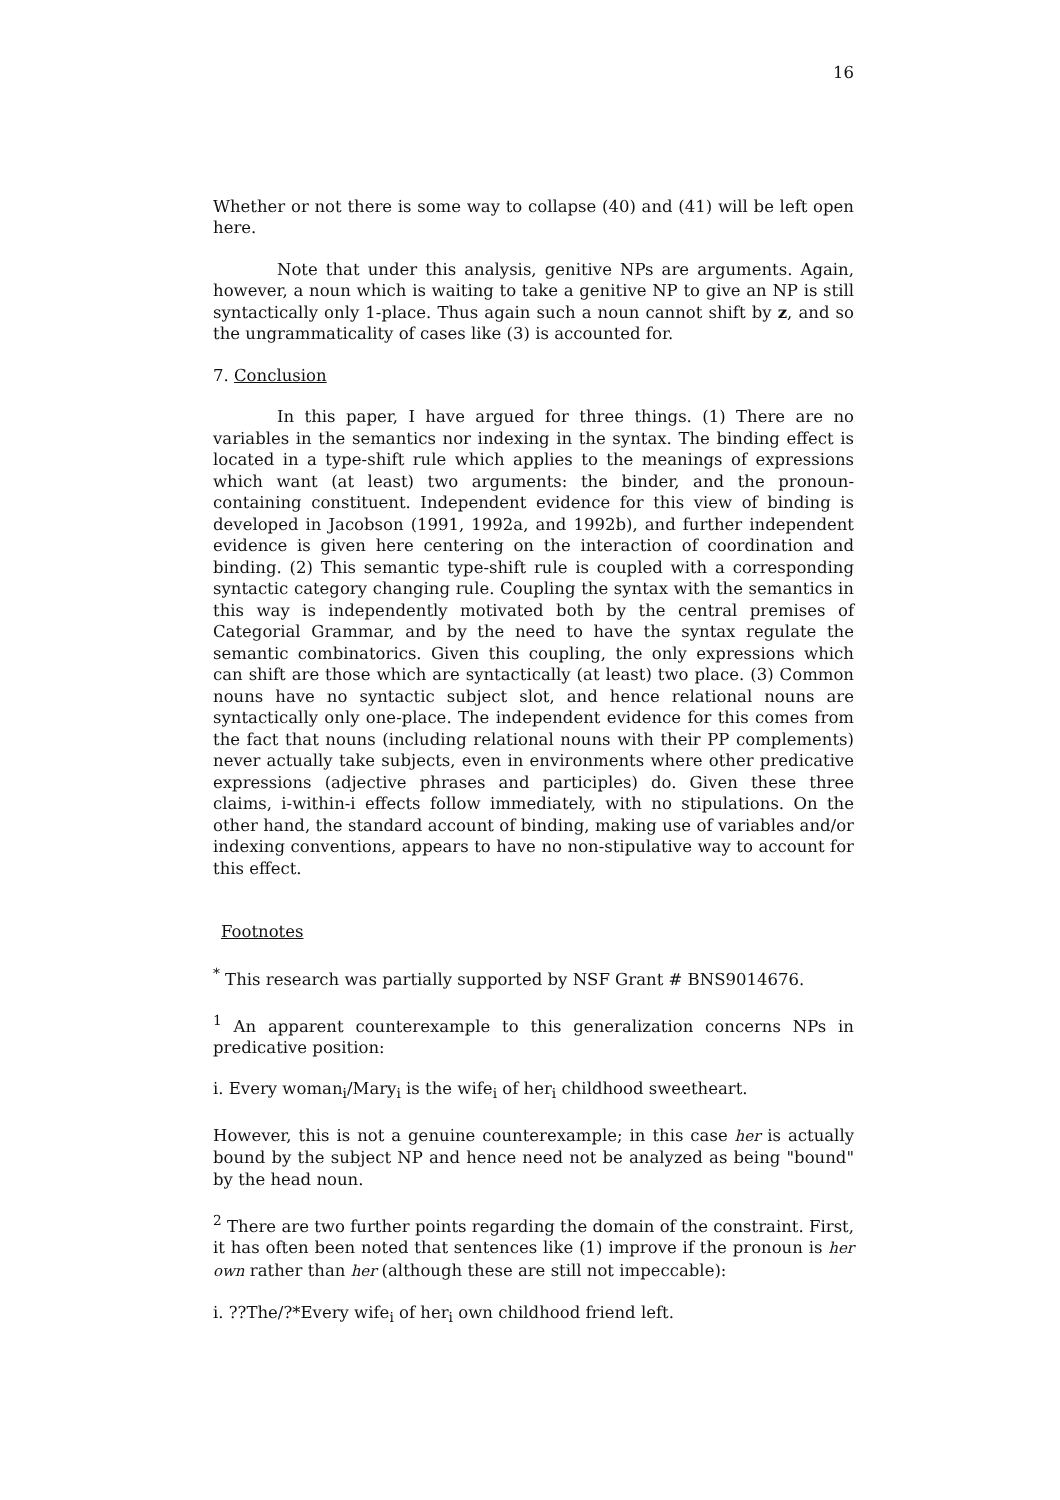16
Whether or not there is some way to collapse (40) and (41) will be left open here.
Note that under this analysis, genitive NPs are arguments. Again, however, a noun which is waiting to take a genitive NP to give an NP is still syntactically only 1-place. Thus again such a noun cannot shift by z, and so the ungrammaticality of cases like (3) is accounted for.
7. Conclusion
In this paper, I have argued for three things. (1) There are no variables in the semantics nor indexing in the syntax. The binding effect is located in a type-shift rule which applies to the meanings of expressions which want (at least) two arguments: the binder, and the pronoun-containing constituent. Independent evidence for this view of binding is developed in Jacobson (1991, 1992a, and 1992b), and further independent evidence is given here centering on the interaction of coordination and binding. (2) This semantic type-shift rule is coupled with a corresponding syntactic category changing rule. Coupling the syntax with the semantics in this way is independently motivated both by the central premises of Categorial Grammar, and by the need to have the syntax regulate the semantic combinatorics. Given this coupling, the only expressions which can shift are those which are syntactically (at least) two place. (3) Common nouns have no syntactic subject slot, and hence relational nouns are syntactically only one-place. The independent evidence for this comes from the fact that nouns (including relational nouns with their PP complements) never actually take subjects, even in environments where other predicative expressions (adjective phrases and participles) do. Given these three claims, i-within-i effects follow immediately, with no stipulations. On the other hand, the standard account of binding, making use of variables and/or indexing conventions, appears to have no non-stipulative way to account for this effect.
Footnotes
<sup>*</sup> This research was partially supported by NSF Grant # BNS9014676.
<sup>1</sup> An apparent counterexample to this generalization concerns NPs in predicative position:
i. Every woman<sub>i</sub>/Mary<sub>i</sub> is the wife<sub>i</sub> of her<sub>i</sub> childhood sweetheart.
However, this is not a genuine counterexample; in this case her is actually bound by the subject NP and hence need not be analyzed as being "bound" by the head noun.
<sup>2</sup> There are two further points regarding the domain of the constraint. First, it has often been noted that sentences like (1) improve if the pronoun is her own rather than her (although these are still not impeccable):
i. ??The/?*Every wife<sub>i</sub> of her<sub>i</sub> own childhood friend left.